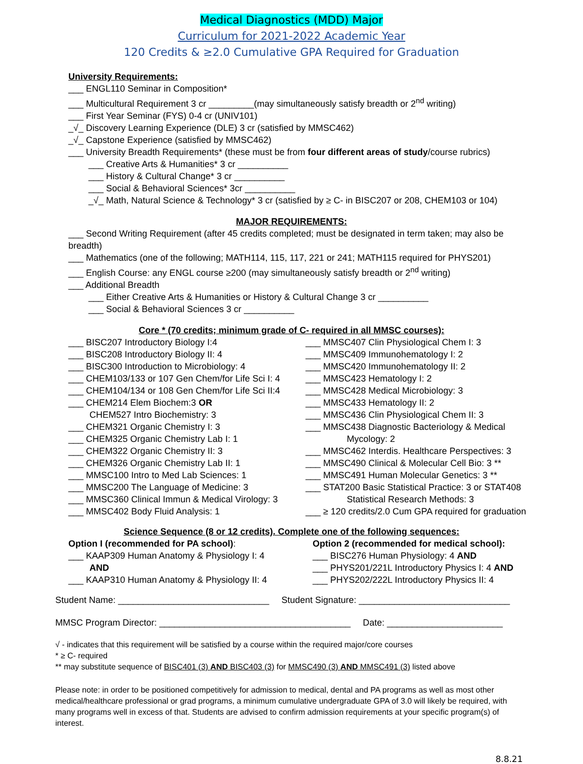Medical Diagnostics (MDD) Major
Curriculum for 2021-2022 Academic Year
120 Credits & ≥2.0 Cumulative GPA Required for Graduation
University Requirements:
___ ENGL110 Seminar in Composition*
___ Multicultural Requirement 3 cr _________(may simultaneously satisfy breadth or 2<sup>nd</sup> writing)
___ First Year Seminar (FYS) 0-4 cr (UNIV101)
_√_ Discovery Learning Experience (DLE) 3 cr (satisfied by MMSC462)
_√_ Capstone Experience (satisfied by MMSC462)
___ University Breadth Requirements* (these must be from four different areas of study/course rubrics)
___ Creative Arts & Humanities* 3 cr __________
___ History & Cultural Change* 3 cr __________
___ Social & Behavioral Sciences* 3cr __________
_√_ Math, Natural Science & Technology* 3 cr (satisfied by ≥ C- in BISC207 or 208, CHEM103 or 104)
MAJOR REQUIREMENTS:
___ Second Writing Requirement (after 45 credits completed; must be designated in term taken; may also be breadth)
___ Mathematics (one of the following; MATH114, 115, 117, 221 or 241; MATH115 required for PHYS201)
___ English Course: any ENGL course ≥200 (may simultaneously satisfy breadth or 2<sup>nd</sup> writing)
___ Additional Breadth
___ Either Creative Arts & Humanities or History & Cultural Change 3 cr __________
___ Social & Behavioral Sciences 3 cr __________
Core * (70 credits; minimum grade of C- required in all MMSC courses):
___ BISC207 Introductory Biology I:4
___ BISC208 Introductory Biology II: 4
___ BISC300 Introduction to Microbiology: 4
___ CHEM103/133 or 107 Gen Chem/for Life Sci I: 4
___ CHEM104/134 or 108 Gen Chem/for Life Sci II:4
___ CHEM214 Elem Biochem:3 OR
CHEM527 Intro Biochemistry: 3
___ CHEM321 Organic Chemistry I: 3
___ CHEM325 Organic Chemistry Lab I: 1
___ CHEM322 Organic Chemistry II: 3
___ CHEM326 Organic Chemistry Lab II: 1
___ MMSC100 Intro to Med Lab Sciences: 1
___ MMSC200 The Language of Medicine: 3
___ MMSC360 Clinical Immun & Medical Virology: 3
___ MMSC402 Body Fluid Analysis: 1
___ MMSC407 Clin Physiological Chem I: 3
___ MMSC409 Immunohematology I: 2
___ MMSC420 Immunohematology II: 2
___ MMSC423 Hematology I: 2
___ MMSC428 Medical Microbiology: 3
___ MMSC433 Hematology II: 2
___ MMSC436 Clin Physiological Chem II: 3
___ MMSC438 Diagnostic Bacteriology & Medical
Mycology: 2
___ MMSC462 Interdis. Healthcare Perspectives: 3
___ MMSC490 Clinical & Molecular Cell Bio: 3 **
___ MMSC491 Human Molecular Genetics: 3 **
___ STAT200 Basic Statistical Practice: 3 or STAT408
Statistical Research Methods: 3
___ ≥ 120 credits/2.0 Cum GPA required for graduation
Science Sequence (8 or 12 credits). Complete one of the following sequences:
Option I (recommended for PA school):
___ KAAP309 Human Anatomy & Physiology I: 4
AND
___ KAAP310 Human Anatomy & Physiology II: 4
Option 2 (recommended for medical school):
___ BISC276 Human Physiology: 4 AND
___ PHYS201/221L Introductory Physics I: 4 AND
___ PHYS202/222L Introductory Physics II: 4
Student Name: ______________________________
Student Signature: ______________________________
MMSC Program Director: ______________________________________
Date: _______________________
√ - indicates that this requirement will be satisfied by a course within the required major/core courses
* ≥ C- required
** may substitute sequence of BISC401 (3) AND BISC403 (3) for MMSC490 (3) AND MMSC491 (3) listed above
Please note: in order to be positioned competitively for admission to medical, dental and PA programs as well as most other medical/healthcare professional or grad programs, a minimum cumulative undergraduate GPA of 3.0 will likely be required, with many programs well in excess of that. Students are advised to confirm admission requirements at your specific program(s) of interest.
8.8.21